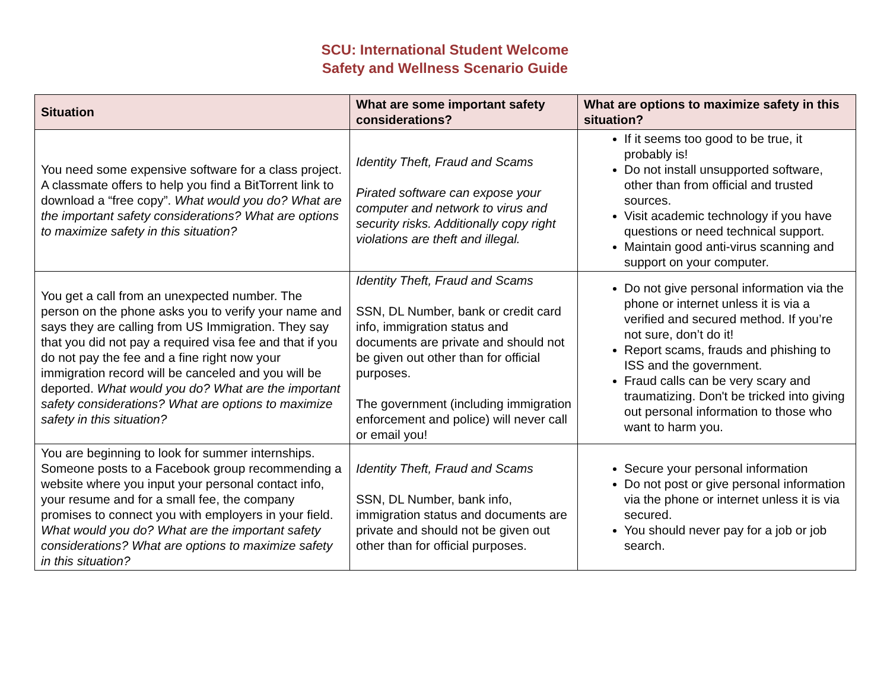SCU: International Student Welcome
Safety and Wellness Scenario Guide
| Situation | What are some important safety considerations? | What are options to maximize safety in this situation? |
| --- | --- | --- |
| You need some expensive software for a class project. A classmate offers to help you find a BitTorrent link to download a “free copy”. What would you do? What are the important safety considerations? What are options to maximize safety in this situation? | Identity Theft, Fraud and Scams Pirated software can expose your computer and network to virus and security risks. Additionally copy right violations are theft and illegal. | If it seems too good to be true, it probably is! Do not install unsupported software, other than from official and trusted sources. Visit academic technology if you have questions or need technical support. Maintain good anti-virus scanning and support on your computer. |
| You get a call from an unexpected number. The person on the phone asks you to verify your name and says they are calling from US Immigration. They say that you did not pay a required visa fee and that if you do not pay the fee and a fine right now your immigration record will be canceled and you will be deported. What would you do? What are the important safety considerations? What are options to maximize safety in this situation? | Identity Theft, Fraud and Scams SSN, DL Number, bank or credit card info, immigration status and documents are private and should not be given out other than for official purposes. The government (including immigration enforcement and police) will never call or email you! | Do not give personal information via the phone or internet unless it is via a verified and secured method. If you’re not sure, don’t do it! Report scams, frauds and phishing to ISS and the government. Fraud calls can be very scary and traumatizing. Don't be tricked into giving out personal information to those who want to harm you. |
| You are beginning to look for summer internships. Someone posts to a Facebook group recommending a website where you input your personal contact info, your resume and for a small fee, the company promises to connect you with employers in your field. What would you do? What are the important safety considerations? What are options to maximize safety in this situation? | Identity Theft, Fraud and Scams SSN, DL Number, bank info, immigration status and documents are private and should not be given out other than for official purposes. | Secure your personal information Do not post or give personal information via the phone or internet unless it is via secured. You should never pay for a job or job search. |